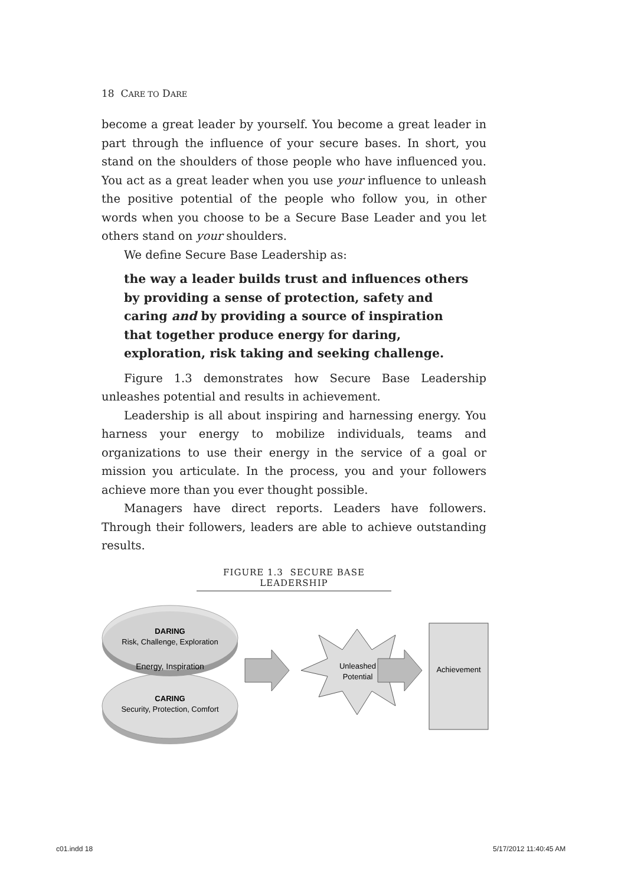18 CARE TO DARE
become a great leader by yourself. You become a great leader in part through the influence of your secure bases. In short, you stand on the shoulders of those people who have influenced you. You act as a great leader when you use your influence to unleash the positive potential of the people who follow you, in other words when you choose to be a Secure Base Leader and you let others stand on your shoulders.
We define Secure Base Leadership as:
the way a leader builds trust and influences others
by providing a sense of protection, safety and
caring and by providing a source of inspiration
that together produce energy for daring,
exploration, risk taking and seeking challenge.
Figure 1.3 demonstrates how Secure Base Leadership unleashes potential and results in achievement.
Leadership is all about inspiring and harnessing energy. You harness your energy to mobilize individuals, teams and organizations to use their energy in the service of a goal or mission you articulate. In the process, you and your followers achieve more than you ever thought possible.
Managers have direct reports. Leaders have followers. Through their followers, leaders are able to achieve outstanding results.
FIGURE 1.3 SECURE BASE LEADERSHIP
DARING
Risk, Challenge, Exploration
Energy, Inspiration
CARING
Security, Protection, Comfort
Unleashed
Potential
Achievement
c01.indd 18 5/17/2012 11:40:45 AM